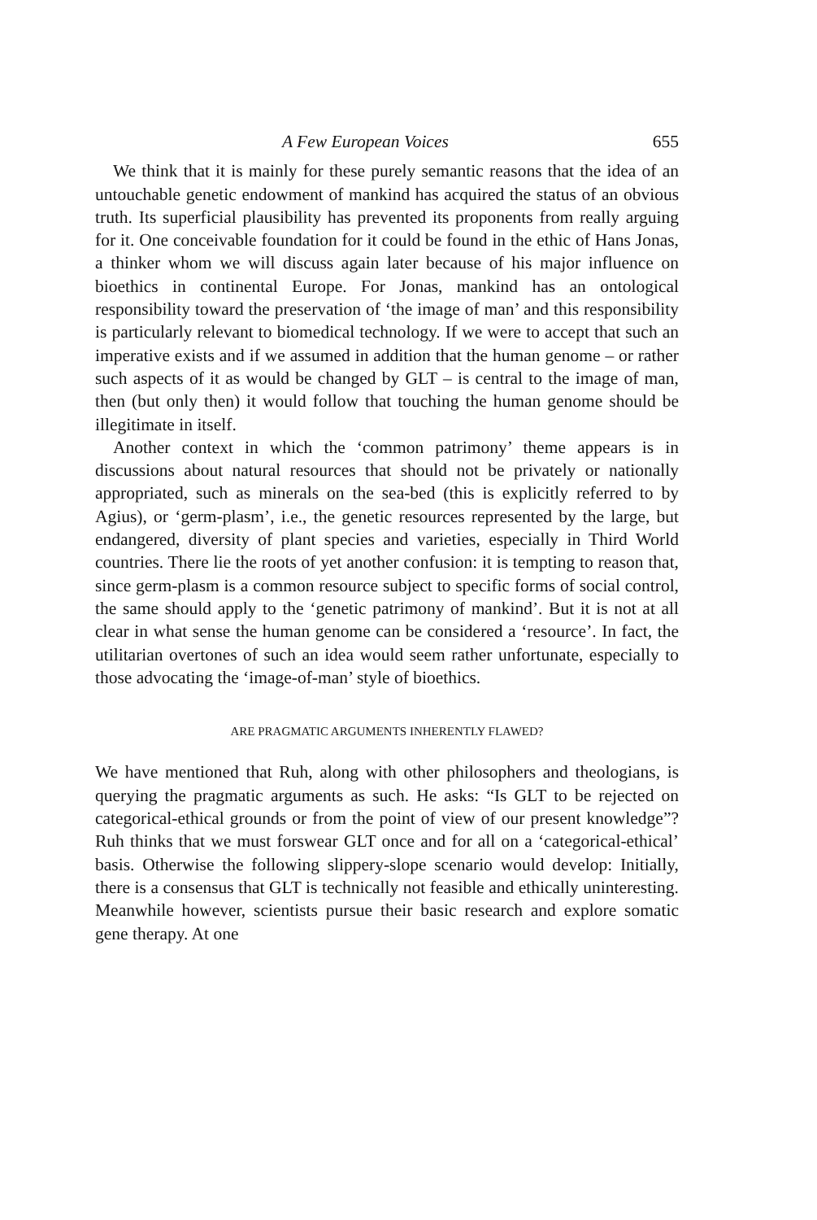A Few European Voices 655
We think that it is mainly for these purely semantic reasons that the idea of an untouchable genetic endowment of mankind has acquired the status of an obvious truth. Its superficial plausibility has prevented its proponents from really arguing for it. One conceivable foundation for it could be found in the ethic of Hans Jonas, a thinker whom we will discuss again later because of his major influence on bioethics in continental Europe. For Jonas, mankind has an ontological responsibility toward the preservation of ‘the image of man’ and this responsibility is particularly relevant to biomedical technology. If we were to accept that such an imperative exists and if we assumed in addition that the human genome – or rather such aspects of it as would be changed by GLT – is central to the image of man, then (but only then) it would follow that touching the human genome should be illegitimate in itself.
Another context in which the ‘common patrimony’ theme appears is in discussions about natural resources that should not be privately or nationally appropriated, such as minerals on the sea-bed (this is explicitly referred to by Agius), or ‘germ-plasm’, i.e., the genetic resources represented by the large, but endangered, diversity of plant species and varieties, especially in Third World countries. There lie the roots of yet another confusion: it is tempting to reason that, since germ-plasm is a common resource subject to specific forms of social control, the same should apply to the ‘genetic patrimony of mankind’. But it is not at all clear in what sense the human genome can be considered a ‘resource’. In fact, the utilitarian overtones of such an idea would seem rather unfortunate, especially to those advocating the ‘image-of-man’ style of bioethics.
ARE PRAGMATIC ARGUMENTS INHERENTLY FLAWED?
We have mentioned that Ruh, along with other philosophers and theologians, is querying the pragmatic arguments as such. He asks: “Is GLT to be rejected on categorical-ethical grounds or from the point of view of our present knowledge”? Ruh thinks that we must forswear GLT once and for all on a ‘categorical-ethical’ basis. Otherwise the following slippery-slope scenario would develop: Initially, there is a consensus that GLT is technically not feasible and ethically uninteresting. Meanwhile however, scientists pursue their basic research and explore somatic gene therapy. At one